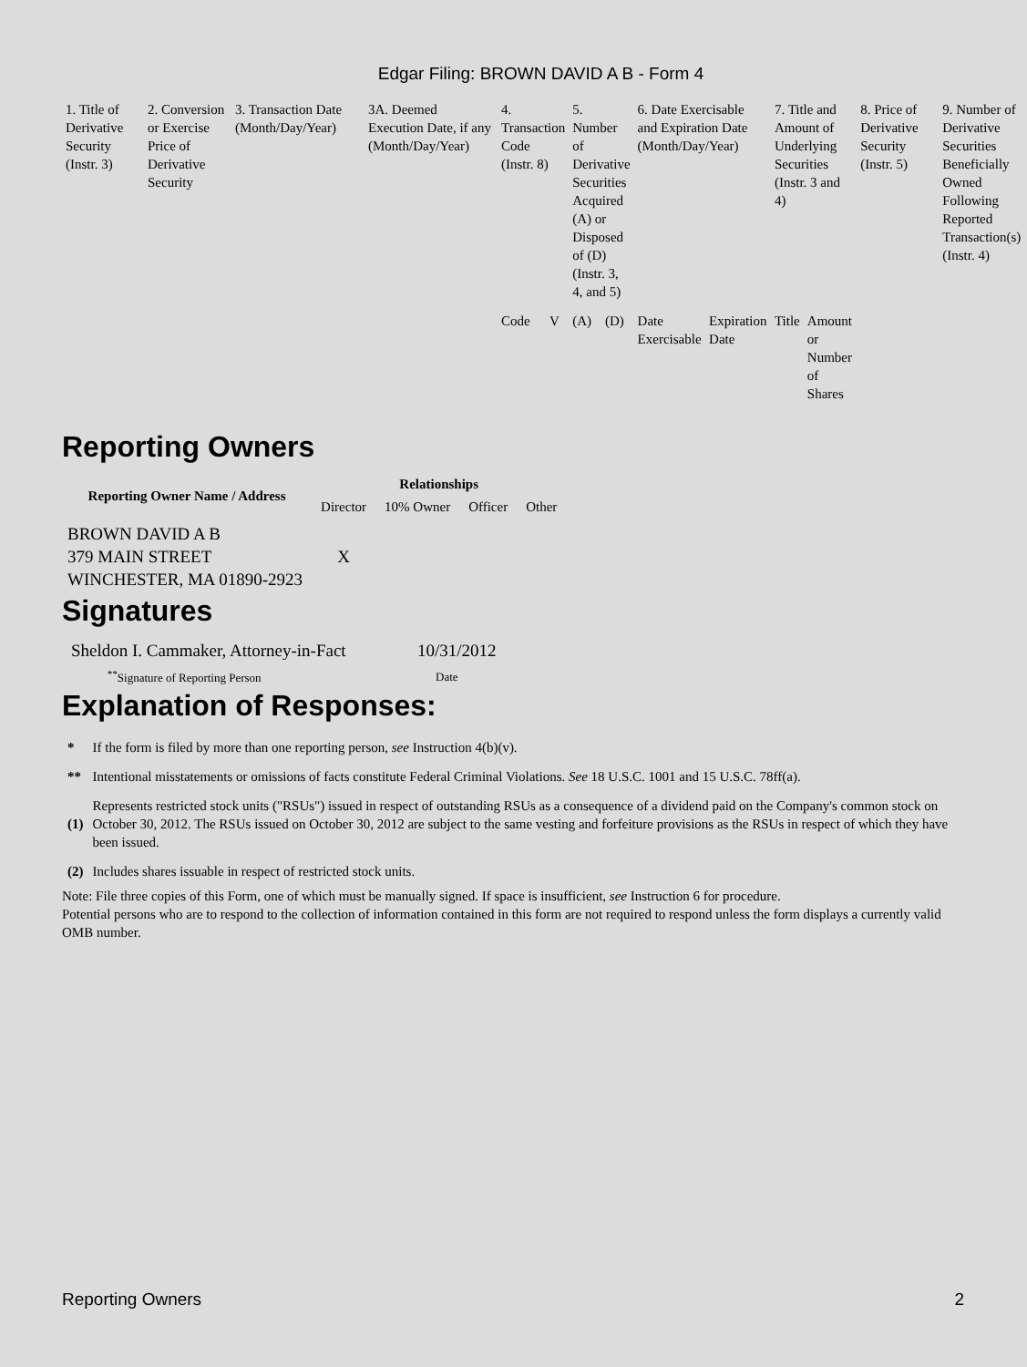Edgar Filing: BROWN DAVID A B - Form 4
| 1. Title of Derivative Security (Instr. 3) | 2. Conversion or Exercise Price of Derivative Security | 3. Transaction Date (Month/Day/Year) | 3A. Deemed Execution Date, if any (Month/Day/Year) | 4. Transaction Code (Instr. 8) | | 5. Number of Derivative Securities Acquired (A) or Disposed of (D) (Instr. 3, 4, and 5) | | 6. Date Exercisable and Expiration Date (Month/Day/Year) | | 7. Title and Amount of Underlying Securities (Instr. 3 and 4) | | 8. Price of Derivative Security (Instr. 5) | 9. Number of Derivative Securities Beneficially Owned Following Reported Transaction(s) (Instr. 4) |
| | | | | Code | V | (A) | (D) | Date Exercisable | Expiration Date | Title | Amount or Number of Shares | | |
Reporting Owners
| Reporting Owner Name / Address | Relationships | | | |
| --- | --- | --- | --- | --- |
| | Director | 10% Owner | Officer | Other |
| BROWN DAVID A B 379 MAIN STREET WINCHESTER, MA 01890-2923 | X | | | |
Signatures
| Sheldon I. Cammaker, Attorney-in-Fact | 10/31/2012 |
| <sup>**</sup> Signature of Reporting Person | Date |
Explanation of Responses:
| * | If the form is filed by more than one reporting person, see Instruction 4(b)(v). |
| ** | Intentional misstatements or omissions of facts constitute Federal Criminal Violations. See 18 U.S.C. 1001 and 15 U.S.C. 78ff(a). |
| (1) | Represents restricted stock units ("RSUs") issued in respect of outstanding RSUs as a consequence of a dividend paid on the Company's common stock on October 30, 2012. The RSUs issued on October 30, 2012 are subject to the same vesting and forfeiture provisions as the RSUs in respect of which they have been issued. |
| (2) | Includes shares issuable in respect of restricted stock units. |
Note: File three copies of this Form, one of which must be manually signed. If space is insufficient, see Instruction 6 for procedure.
Potential persons who are to respond to the collection of information contained in this form are not required to respond unless the form displays a currently valid OMB number.
Reporting Owners 2